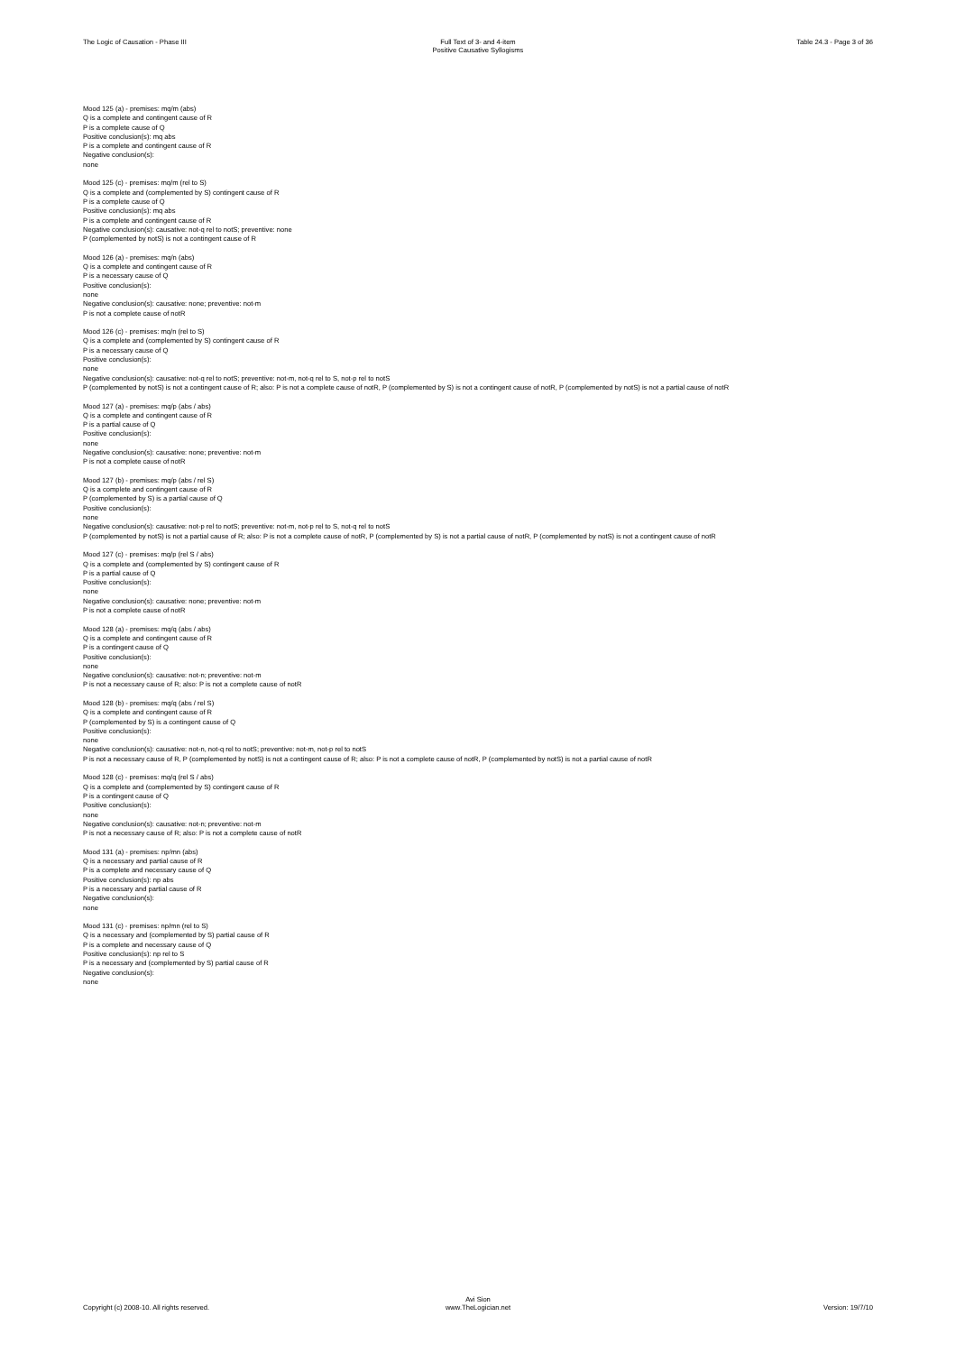The Logic of Causation - Phase III
Full Text of 3- and 4-item
Positive Causative Syllogisms
Table 24.3 - Page 3 of 36
Mood 125 (a) - premises: mq/m (abs)
Q is a complete and contingent cause of R
P is a complete cause of Q
Positive conclusion(s): mq abs
P is a complete and contingent cause of R
Negative conclusion(s):
none
Mood 125 (c) - premises: mq/m (rel to S)
Q is a complete and (complemented by S) contingent cause of R
P is a complete cause of Q
Positive conclusion(s): mq abs
P is a complete and contingent cause of R
Negative conclusion(s): causative: not-q rel to notS; preventive: none
P (complemented by notS) is not a contingent cause of R
Mood 126 (a) - premises: mq/n (abs)
Q is a complete and contingent cause of R
P is a necessary cause of Q
Positive conclusion(s):
none
Negative conclusion(s): causative: none; preventive: not-m
P is not a complete cause of notR
Mood 126 (c) - premises: mq/n (rel to S)
Q is a complete and (complemented by S) contingent cause of R
P is a necessary cause of Q
Positive conclusion(s):
none
Negative conclusion(s): causative: not-q rel to notS; preventive: not-m, not-q rel to S, not-p rel to notS
P (complemented by notS) is not a contingent cause of R; also: P is not a complete cause of notR, P (complemented by S) is not a contingent cause of notR, P (complemented by notS) is not a partial cause of notR
Mood 127 (a) - premises: mq/p (abs / abs)
Q is a complete and contingent cause of R
P is a partial cause of Q
Positive conclusion(s):
none
Negative conclusion(s): causative: none; preventive: not-m
P is not a complete cause of notR
Mood 127 (b) - premises: mq/p (abs / rel S)
Q is a complete and contingent cause of R
P (complemented by S) is a partial cause of Q
Positive conclusion(s):
none
Negative conclusion(s): causative: not-p rel to notS; preventive: not-m, not-p rel to S, not-q rel to notS
P (complemented by notS) is not a partial cause of R; also: P is not a complete cause of notR, P (complemented by S) is not a partial cause of notR, P (complemented by notS) is not a contingent cause of notR
Mood 127 (c) - premises: mq/p (rel S / abs)
Q is a complete and (complemented by S) contingent cause of R
P is a partial cause of Q
Positive conclusion(s):
none
Negative conclusion(s): causative: none; preventive: not-m
P is not a complete cause of notR
Mood 128 (a) - premises: mq/q (abs / abs)
Q is a complete and contingent cause of R
P is a contingent cause of Q
Positive conclusion(s):
none
Negative conclusion(s): causative: not-n; preventive: not-m
P is not a necessary cause of R; also: P is not a complete cause of notR
Mood 128 (b) - premises: mq/q (abs / rel S)
Q is a complete and contingent cause of R
P (complemented by S) is a contingent cause of Q
Positive conclusion(s):
none
Negative conclusion(s): causative: not-n, not-q rel to notS; preventive: not-m, not-p rel to notS
P is not a necessary cause of R, P (complemented by notS) is not a contingent cause of R; also: P is not a complete cause of notR, P (complemented by notS) is not a partial cause of notR
Mood 128 (c) - premises: mq/q (rel S / abs)
Q is a complete and (complemented by S) contingent cause of R
P is a contingent cause of Q
Positive conclusion(s):
none
Negative conclusion(s): causative: not-n; preventive: not-m
P is not a necessary cause of R; also: P is not a complete cause of notR
Mood 131 (a) - premises: np/mn (abs)
Q is a necessary and partial cause of R
P is a complete and necessary cause of Q
Positive conclusion(s): np abs
P is a necessary and partial cause of R
Negative conclusion(s):
none
Mood 131 (c) - premises: np/mn (rel to S)
Q is a necessary and (complemented by S) partial cause of R
P is a complete and necessary cause of Q
Positive conclusion(s): np rel to S
P is a necessary and (complemented by S) partial cause of R
Negative conclusion(s):
none
Copyright (c) 2008-10. All rights reserved.
Avi Sion
www.TheLogician.net
Version: 19/7/10